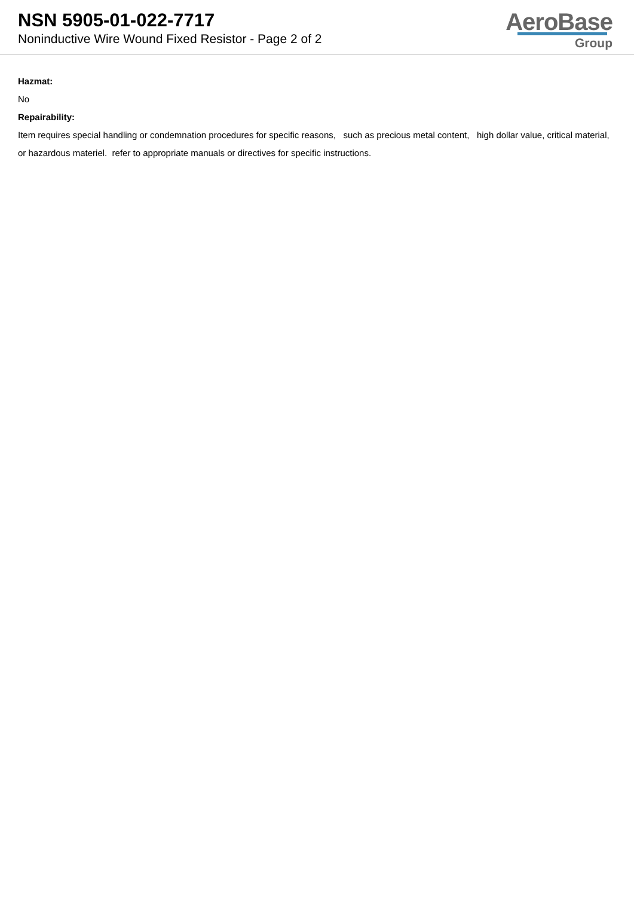NSN 5905-01-022-7717
Noninductive Wire Wound Fixed Resistor - Page 2 of 2
AeroBase
Group
Hazmat:
No
Repairability:
Item requires special handling or condemnation procedures for specific reasons, such as precious metal content, high dollar value, critical material, or hazardous materiel. refer to appropriate manuals or directives for specific instructions.